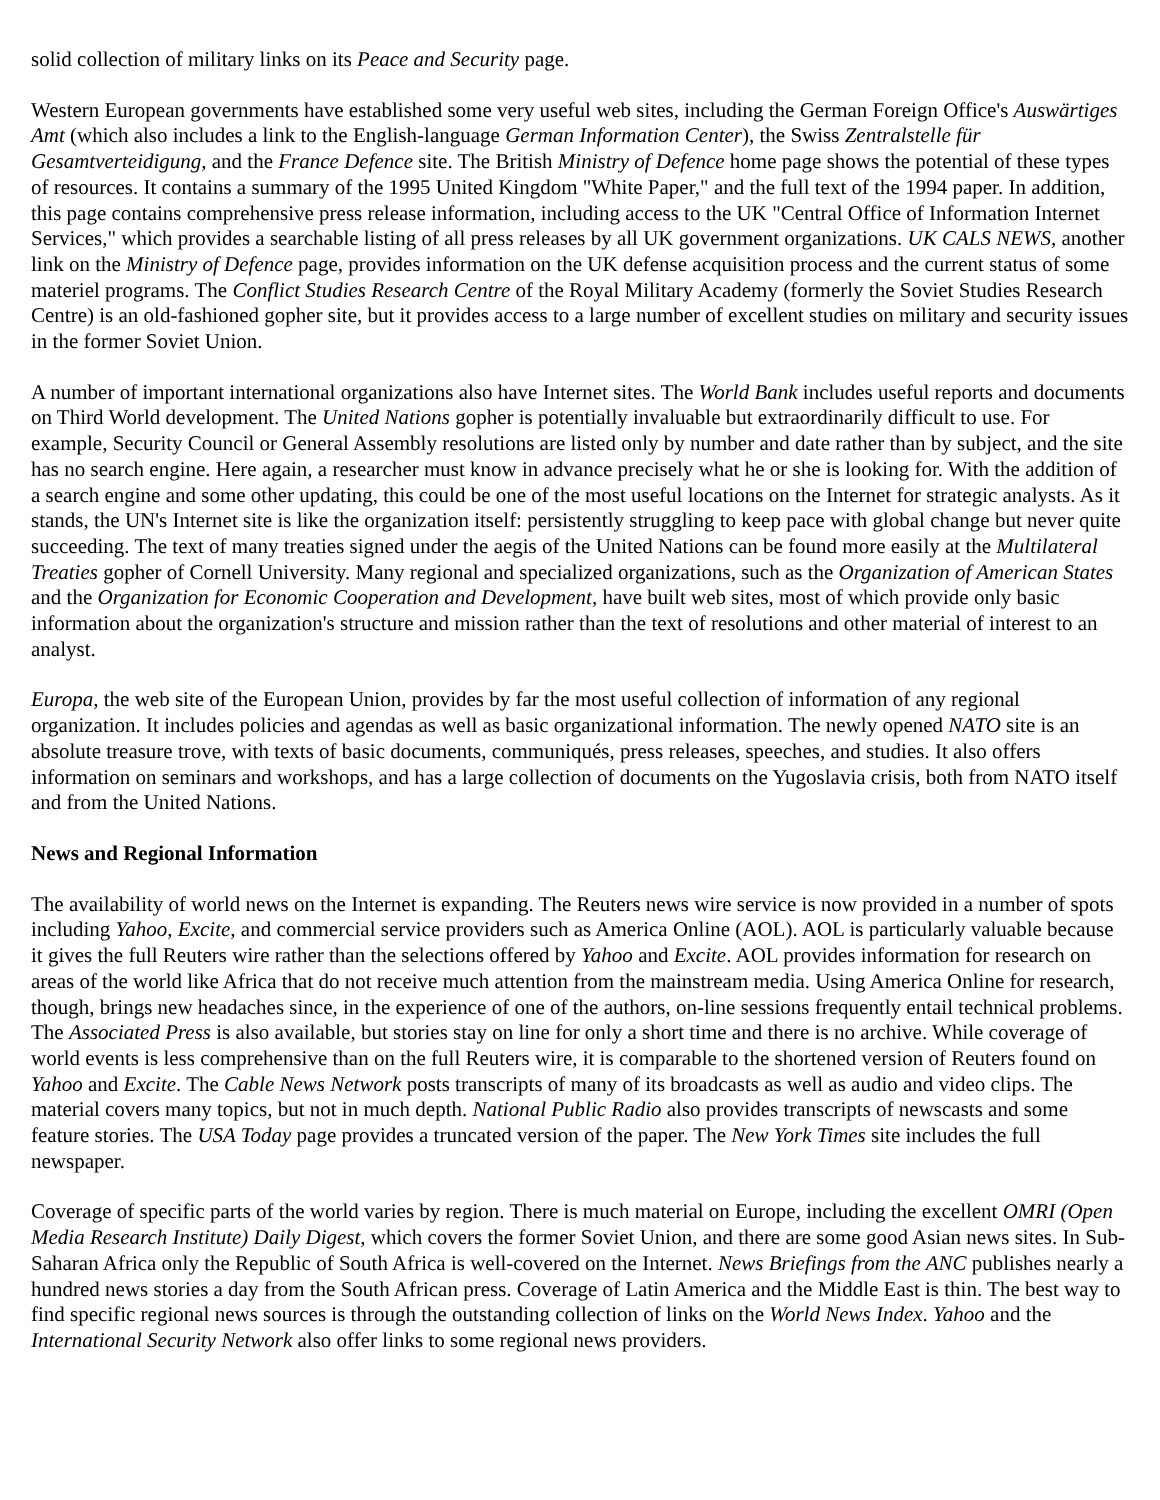solid collection of military links on its Peace and Security page.
Western European governments have established some very useful web sites, including the German Foreign Office's Auswärtiges Amt (which also includes a link to the English-language German Information Center), the Swiss Zentralstelle für Gesamtverteidigung, and the France Defence site. The British Ministry of Defence home page shows the potential of these types of resources. It contains a summary of the 1995 United Kingdom "White Paper," and the full text of the 1994 paper. In addition, this page contains comprehensive press release information, including access to the UK "Central Office of Information Internet Services," which provides a searchable listing of all press releases by all UK government organizations. UK CALS NEWS, another link on the Ministry of Defence page, provides information on the UK defense acquisition process and the current status of some materiel programs. The Conflict Studies Research Centre of the Royal Military Academy (formerly the Soviet Studies Research Centre) is an old-fashioned gopher site, but it provides access to a large number of excellent studies on military and security issues in the former Soviet Union.
A number of important international organizations also have Internet sites. The World Bank includes useful reports and documents on Third World development. The United Nations gopher is potentially invaluable but extraordinarily difficult to use. For example, Security Council or General Assembly resolutions are listed only by number and date rather than by subject, and the site has no search engine. Here again, a researcher must know in advance precisely what he or she is looking for. With the addition of a search engine and some other updating, this could be one of the most useful locations on the Internet for strategic analysts. As it stands, the UN's Internet site is like the organization itself: persistently struggling to keep pace with global change but never quite succeeding. The text of many treaties signed under the aegis of the United Nations can be found more easily at the Multilateral Treaties gopher of Cornell University. Many regional and specialized organizations, such as the Organization of American States and the Organization for Economic Cooperation and Development, have built web sites, most of which provide only basic information about the organization's structure and mission rather than the text of resolutions and other material of interest to an analyst.
Europa, the web site of the European Union, provides by far the most useful collection of information of any regional organization. It includes policies and agendas as well as basic organizational information. The newly opened NATO site is an absolute treasure trove, with texts of basic documents, communiqués, press releases, speeches, and studies. It also offers information on seminars and workshops, and has a large collection of documents on the Yugoslavia crisis, both from NATO itself and from the United Nations.
News and Regional Information
The availability of world news on the Internet is expanding. The Reuters news wire service is now provided in a number of spots including Yahoo, Excite, and commercial service providers such as America Online (AOL). AOL is particularly valuable because it gives the full Reuters wire rather than the selections offered by Yahoo and Excite. AOL provides information for research on areas of the world like Africa that do not receive much attention from the mainstream media. Using America Online for research, though, brings new headaches since, in the experience of one of the authors, on-line sessions frequently entail technical problems. The Associated Press is also available, but stories stay on line for only a short time and there is no archive. While coverage of world events is less comprehensive than on the full Reuters wire, it is comparable to the shortened version of Reuters found on Yahoo and Excite. The Cable News Network posts transcripts of many of its broadcasts as well as audio and video clips. The material covers many topics, but not in much depth. National Public Radio also provides transcripts of newscasts and some feature stories. The USA Today page provides a truncated version of the paper. The New York Times site includes the full newspaper.
Coverage of specific parts of the world varies by region. There is much material on Europe, including the excellent OMRI (Open Media Research Institute) Daily Digest, which covers the former Soviet Union, and there are some good Asian news sites. In Sub-Saharan Africa only the Republic of South Africa is well-covered on the Internet. News Briefings from the ANC publishes nearly a hundred news stories a day from the South African press. Coverage of Latin America and the Middle East is thin. The best way to find specific regional news sources is through the outstanding collection of links on the World News Index. Yahoo and the International Security Network also offer links to some regional news providers.